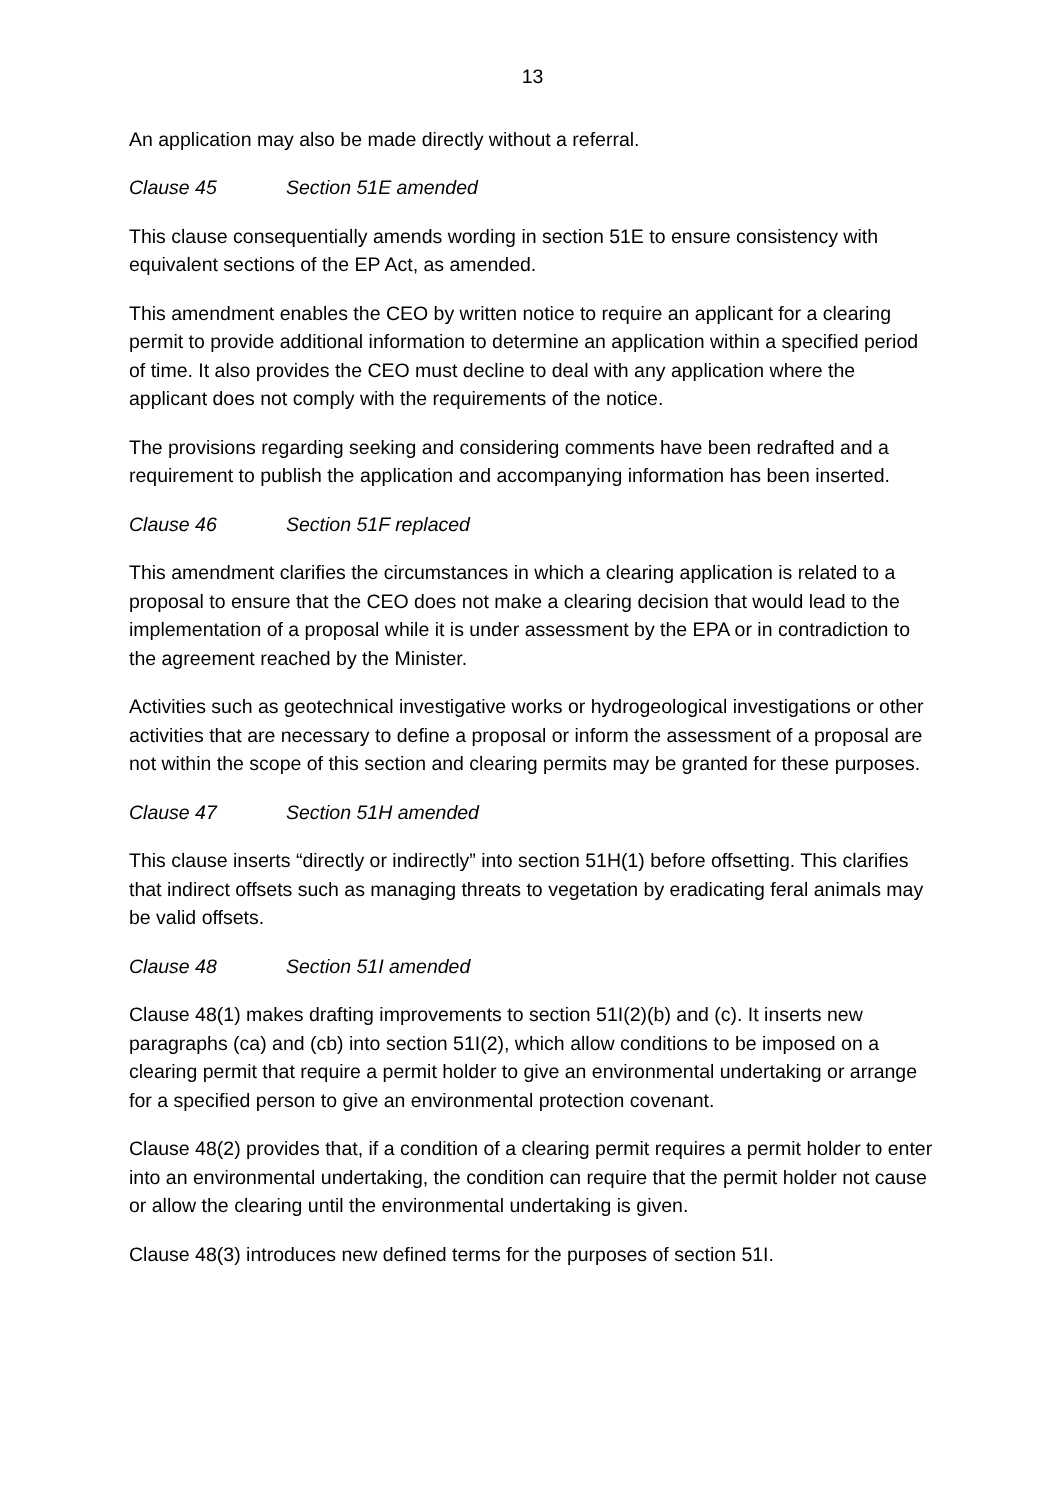13
An application may also be made directly without a referral.
Clause 45 Section 51E amended
This clause consequentially amends wording in section 51E to ensure consistency with equivalent sections of the EP Act, as amended.
This amendment enables the CEO by written notice to require an applicant for a clearing permit to provide additional information to determine an application within a specified period of time. It also provides the CEO must decline to deal with any application where the applicant does not comply with the requirements of the notice.
The provisions regarding seeking and considering comments have been redrafted and a requirement to publish the application and accompanying information has been inserted.
Clause 46 Section 51F replaced
This amendment clarifies the circumstances in which a clearing application is related to a proposal to ensure that the CEO does not make a clearing decision that would lead to the implementation of a proposal while it is under assessment by the EPA or in contradiction to the agreement reached by the Minister.
Activities such as geotechnical investigative works or hydrogeological investigations or other activities that are necessary to define a proposal or inform the assessment of a proposal are not within the scope of this section and clearing permits may be granted for these purposes.
Clause 47 Section 51H amended
This clause inserts “directly or indirectly” into section 51H(1) before offsetting. This clarifies that indirect offsets such as managing threats to vegetation by eradicating feral animals may be valid offsets.
Clause 48 Section 51I amended
Clause 48(1) makes drafting improvements to section 51I(2)(b) and (c). It inserts new paragraphs (ca) and (cb) into section 51I(2), which allow conditions to be imposed on a clearing permit that require a permit holder to give an environmental undertaking or arrange for a specified person to give an environmental protection covenant.
Clause 48(2) provides that, if a condition of a clearing permit requires a permit holder to enter into an environmental undertaking, the condition can require that the permit holder not cause or allow the clearing until the environmental undertaking is given.
Clause 48(3) introduces new defined terms for the purposes of section 51I.